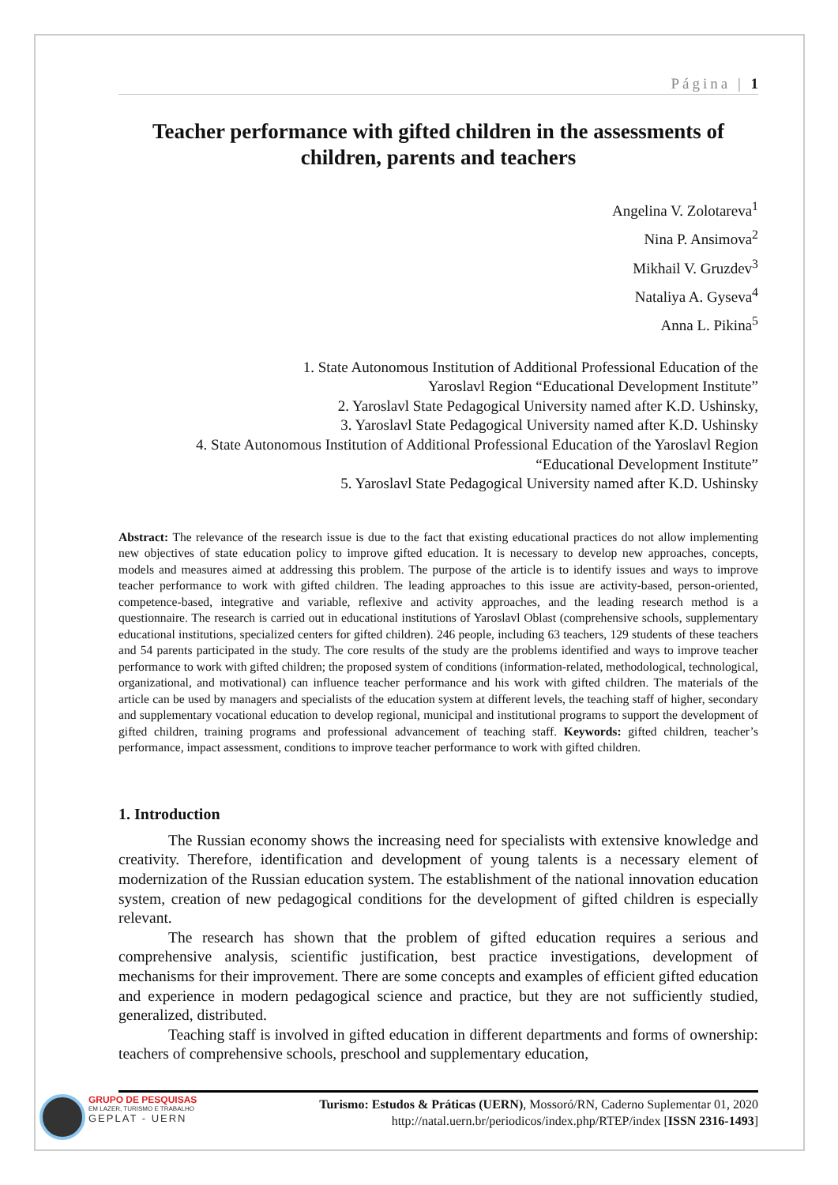Página | 1
Teacher performance with gifted children in the assessments of children, parents and teachers
Angelina V. Zolotareva<sup>1</sup>
Nina P. Ansimova<sup>2</sup>
Mikhail V. Gruzdev<sup>3</sup>
Nataliya A. Gyseva<sup>4</sup>
Anna L. Pikina<sup>5</sup>
1. State Autonomous Institution of Additional Professional Education of the
Yaroslavl Region “Educational Development Institute”
2. Yaroslavl State Pedagogical University named after K.D. Ushinsky,
3. Yaroslavl State Pedagogical University named after K.D. Ushinsky
4. State Autonomous Institution of Additional Professional Education of the Yaroslavl Region
“Educational Development Institute”
5. Yaroslavl State Pedagogical University named after K.D. Ushinsky
Abstract: The relevance of the research issue is due to the fact that existing educational practices do not allow implementing new objectives of state education policy to improve gifted education. It is necessary to develop new approaches, concepts, models and measures aimed at addressing this problem. The purpose of the article is to identify issues and ways to improve teacher performance to work with gifted children. The leading approaches to this issue are activity-based, person-oriented, competence-based, integrative and variable, reflexive and activity approaches, and the leading research method is a questionnaire. The research is carried out in educational institutions of Yaroslavl Oblast (comprehensive schools, supplementary educational institutions, specialized centers for gifted children). 246 people, including 63 teachers, 129 students of these teachers and 54 parents participated in the study. The core results of the study are the problems identified and ways to improve teacher performance to work with gifted children; the proposed system of conditions (information-related, methodological, technological, organizational, and motivational) can influence teacher performance and his work with gifted children. The materials of the article can be used by managers and specialists of the education system at different levels, the teaching staff of higher, secondary and supplementary vocational education to develop regional, municipal and institutional programs to support the development of gifted children, training programs and professional advancement of teaching staff. Keywords: gifted children, teacher’s performance, impact assessment, conditions to improve teacher performance to work with gifted children.
1. Introduction
The Russian economy shows the increasing need for specialists with extensive knowledge and creativity. Therefore, identification and development of young talents is a necessary element of modernization of the Russian education system. The establishment of the national innovation education system, creation of new pedagogical conditions for the development of gifted children is especially relevant.
The research has shown that the problem of gifted education requires a serious and comprehensive analysis, scientific justification, best practice investigations, development of mechanisms for their improvement. There are some concepts and examples of efficient gifted education and experience in modern pedagogical science and practice, but they are not sufficiently studied, generalized, distributed.
Teaching staff is involved in gifted education in different departments and forms of ownership: teachers of comprehensive schools, preschool and supplementary education,
GRUPO DE PESQUISAS
EM LAZER, TURISMO E TRABALHO
GEPLAT - UERN
Turismo: Estudos & Práticas (UERN), Mossoró/RN, Caderno Suplementar 01, 2020
http://natal.uern.br/periodicos/index.php/RTEP/index [ISSN 2316-1493]